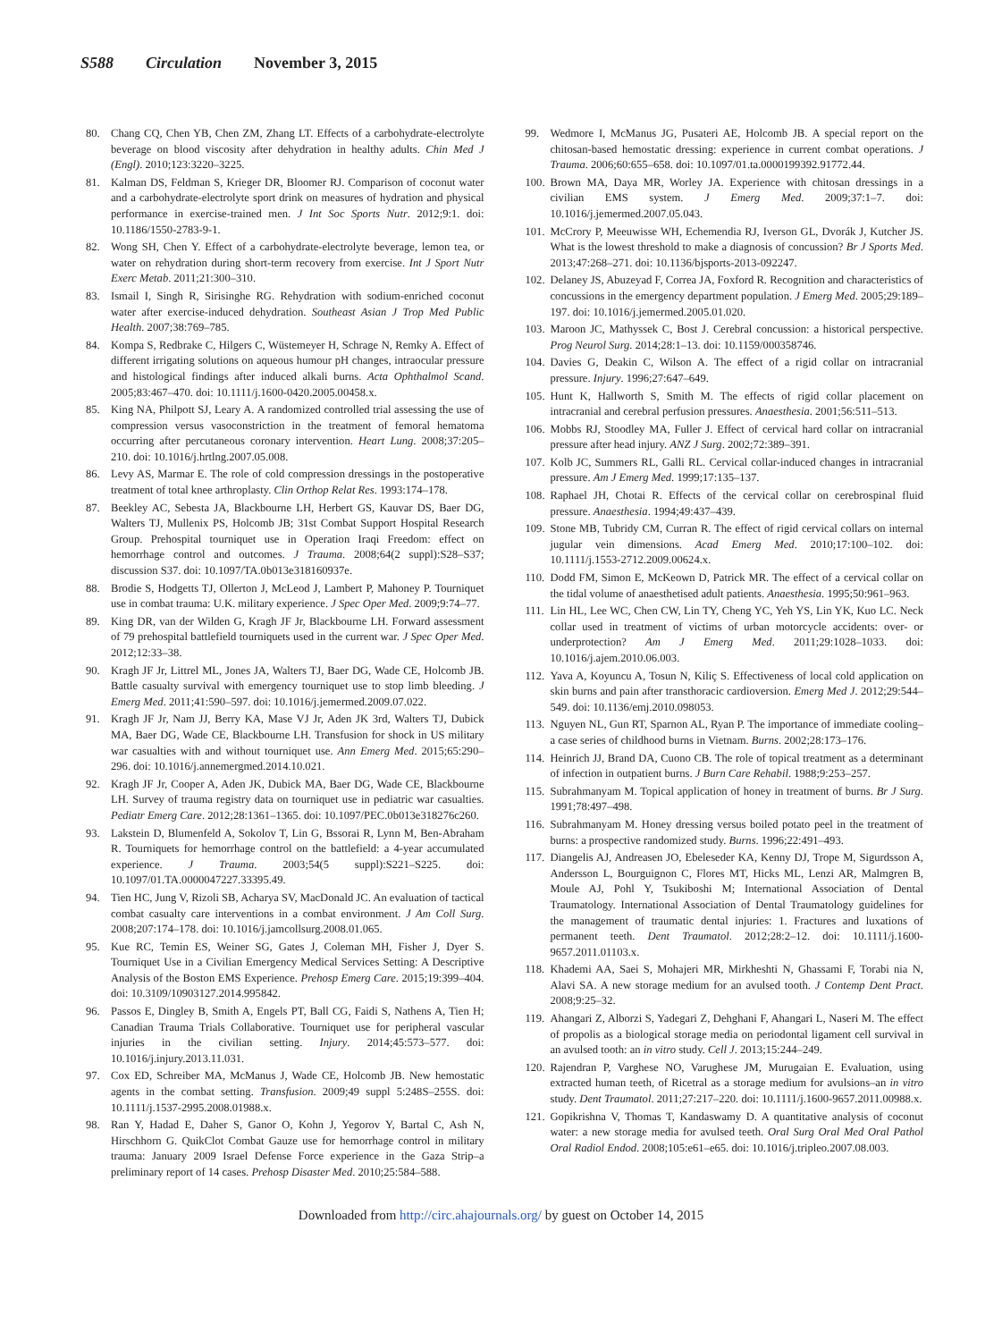S588 Circulation November 3, 2015
80. Chang CQ, Chen YB, Chen ZM, Zhang LT. Effects of a carbohydrate-electrolyte beverage on blood viscosity after dehydration in healthy adults. Chin Med J (Engl). 2010;123:3220–3225.
81. Kalman DS, Feldman S, Krieger DR, Bloomer RJ. Comparison of coconut water and a carbohydrate-electrolyte sport drink on measures of hydration and physical performance in exercise-trained men. J Int Soc Sports Nutr. 2012;9:1. doi: 10.1186/1550-2783-9-1.
82. Wong SH, Chen Y. Effect of a carbohydrate-electrolyte beverage, lemon tea, or water on rehydration during short-term recovery from exercise. Int J Sport Nutr Exerc Metab. 2011;21:300–310.
83. Ismail I, Singh R, Sirisinghe RG. Rehydration with sodium-enriched coconut water after exercise-induced dehydration. Southeast Asian J Trop Med Public Health. 2007;38:769–785.
84. Kompa S, Redbrake C, Hilgers C, Wüstemeyer H, Schrage N, Remky A. Effect of different irrigating solutions on aqueous humour pH changes, intraocular pressure and histological findings after induced alkali burns. Acta Ophthalmol Scand. 2005;83:467–470. doi: 10.1111/j.1600-0420.2005.00458.x.
85. King NA, Philpott SJ, Leary A. A randomized controlled trial assessing the use of compression versus vasoconstriction in the treatment of femoral hematoma occurring after percutaneous coronary intervention. Heart Lung. 2008;37:205–210. doi: 10.1016/j.hrtlng.2007.05.008.
86. Levy AS, Marmar E. The role of cold compression dressings in the postoperative treatment of total knee arthroplasty. Clin Orthop Relat Res. 1993:174–178.
87. Beekley AC, Sebesta JA, Blackbourne LH, Herbert GS, Kauvar DS, Baer DG, Walters TJ, Mullenix PS, Holcomb JB; 31st Combat Support Hospital Research Group. Prehospital tourniquet use in Operation Iraqi Freedom: effect on hemorrhage control and outcomes. J Trauma. 2008;64(2 suppl):S28–S37; discussion S37. doi: 10.1097/TA.0b013e318160937e.
88. Brodie S, Hodgetts TJ, Ollerton J, McLeod J, Lambert P, Mahoney P. Tourniquet use in combat trauma: U.K. military experience. J Spec Oper Med. 2009;9:74–77.
89. King DR, van der Wilden G, Kragh JF Jr, Blackbourne LH. Forward assessment of 79 prehospital battlefield tourniquets used in the current war. J Spec Oper Med. 2012;12:33–38.
90. Kragh JF Jr, Littrel ML, Jones JA, Walters TJ, Baer DG, Wade CE, Holcomb JB. Battle casualty survival with emergency tourniquet use to stop limb bleeding. J Emerg Med. 2011;41:590–597. doi: 10.1016/j.jemermed.2009.07.022.
91. Kragh JF Jr, Nam JJ, Berry KA, Mase VJ Jr, Aden JK 3rd, Walters TJ, Dubick MA, Baer DG, Wade CE, Blackbourne LH. Transfusion for shock in US military war casualties with and without tourniquet use. Ann Emerg Med. 2015;65:290–296. doi: 10.1016/j.annemergmed.2014.10.021.
92. Kragh JF Jr, Cooper A, Aden JK, Dubick MA, Baer DG, Wade CE, Blackbourne LH. Survey of trauma registry data on tourniquet use in pediatric war casualties. Pediatr Emerg Care. 2012;28:1361–1365. doi: 10.1097/PEC.0b013e318276c260.
93. Lakstein D, Blumenfeld A, Sokolov T, Lin G, Bssorai R, Lynn M, Ben-Abraham R. Tourniquets for hemorrhage control on the battlefield: a 4-year accumulated experience. J Trauma. 2003;54(5 suppl):S221–S225. doi: 10.1097/01.TA.0000047227.33395.49.
94. Tien HC, Jung V, Rizoli SB, Acharya SV, MacDonald JC. An evaluation of tactical combat casualty care interventions in a combat environment. J Am Coll Surg. 2008;207:174–178. doi: 10.1016/j.jamcollsurg.2008.01.065.
95. Kue RC, Temin ES, Weiner SG, Gates J, Coleman MH, Fisher J, Dyer S. Tourniquet Use in a Civilian Emergency Medical Services Setting: A Descriptive Analysis of the Boston EMS Experience. Prehosp Emerg Care. 2015;19:399–404. doi: 10.3109/10903127.2014.995842.
96. Passos E, Dingley B, Smith A, Engels PT, Ball CG, Faidi S, Nathens A, Tien H; Canadian Trauma Trials Collaborative. Tourniquet use for peripheral vascular injuries in the civilian setting. Injury. 2014;45:573–577. doi: 10.1016/j.injury.2013.11.031.
97. Cox ED, Schreiber MA, McManus J, Wade CE, Holcomb JB. New hemostatic agents in the combat setting. Transfusion. 2009;49 suppl 5:248S–255S. doi: 10.1111/j.1537-2995.2008.01988.x.
98. Ran Y, Hadad E, Daher S, Ganor O, Kohn J, Yegorov Y, Bartal C, Ash N, Hirschhorn G. QuikClot Combat Gauze use for hemorrhage control in military trauma: January 2009 Israel Defense Force experience in the Gaza Strip–a preliminary report of 14 cases. Prehosp Disaster Med. 2010;25:584–588.
99. Wedmore I, McManus JG, Pusateri AE, Holcomb JB. A special report on the chitosan-based hemostatic dressing: experience in current combat operations. J Trauma. 2006;60:655–658. doi: 10.1097/01.ta.0000199392.91772.44.
100.
Brown MA, Daya MR, Worley JA. Experience with chitosan dressings in a civilian EMS system. J Emerg Med. 2009;37:1–7. doi: 10.1016/j.jemermed.2007.05.043.
101.
McCrory P, Meeuwisse WH, Echemendia RJ, Iverson GL, Dvorák J, Kutcher JS. What is the lowest threshold to make a diagnosis of concussion? Br J Sports Med. 2013;47:268–271. doi: 10.1136/bjsports-2013-092247.
102.
Delaney JS, Abuzeyad F, Correa JA, Foxford R. Recognition and characteristics of concussions in the emergency department population. J Emerg Med. 2005;29:189–197. doi: 10.1016/j.jemermed.2005.01.020.
103.
Maroon JC, Mathyssek C, Bost J. Cerebral concussion: a historical perspective. Prog Neurol Surg. 2014;28:1–13. doi: 10.1159/000358746.
104.
Davies G, Deakin C, Wilson A. The effect of a rigid collar on intracranial pressure. Injury. 1996;27:647–649.
105.
Hunt K, Hallworth S, Smith M. The effects of rigid collar placement on intracranial and cerebral perfusion pressures. Anaesthesia. 2001;56:511–513.
106.
Mobbs RJ, Stoodley MA, Fuller J. Effect of cervical hard collar on intracranial pressure after head injury. ANZ J Surg. 2002;72:389–391.
107.
Kolb JC, Summers RL, Galli RL. Cervical collar-induced changes in intracranial pressure. Am J Emerg Med. 1999;17:135–137.
108.
Raphael JH, Chotai R. Effects of the cervical collar on cerebrospinal fluid pressure. Anaesthesia. 1994;49:437–439.
109.
Stone MB, Tubridy CM, Curran R. The effect of rigid cervical collars on internal jugular vein dimensions. Acad Emerg Med. 2010;17:100–102. doi: 10.1111/j.1553-2712.2009.00624.x.
110.
Dodd FM, Simon E, McKeown D, Patrick MR. The effect of a cervical collar on the tidal volume of anaesthetised adult patients. Anaesthesia. 1995;50:961–963.
111.
Lin HL, Lee WC, Chen CW, Lin TY, Cheng YC, Yeh YS, Lin YK, Kuo LC. Neck collar used in treatment of victims of urban motorcycle accidents: over- or underprotection? Am J Emerg Med. 2011;29:1028–1033. doi: 10.1016/j.ajem.2010.06.003.
112.
Yava A, Koyuncu A, Tosun N, Kiliç S. Effectiveness of local cold application on skin burns and pain after transthoracic cardioversion. Emerg Med J. 2012;29:544–549. doi: 10.1136/emj.2010.098053.
113.
Nguyen NL, Gun RT, Sparnon AL, Ryan P. The importance of immediate cooling–a case series of childhood burns in Vietnam. Burns. 2002;28:173–176.
114.
Heinrich JJ, Brand DA, Cuono CB. The role of topical treatment as a determinant of infection in outpatient burns. J Burn Care Rehabil. 1988;9:253–257.
115.
Subrahmanyam M. Topical application of honey in treatment of burns. Br J Surg. 1991;78:497–498.
116.
Subrahmanyam M. Honey dressing versus boiled potato peel in the treatment of burns: a prospective randomized study. Burns. 1996;22:491–493.
117.
Diangelis AJ, Andreasen JO, Ebeleseder KA, Kenny DJ, Trope M, Sigurdsson A, Andersson L, Bourguignon C, Flores MT, Hicks ML, Lenzi AR, Malmgren B, Moule AJ, Pohl Y, Tsukiboshi M; International Association of Dental Traumatology. International Association of Dental Traumatology guidelines for the management of traumatic dental injuries: 1. Fractures and luxations of permanent teeth. Dent Traumatol. 2012;28:2–12. doi: 10.1111/j.1600-9657.2011.01103.x.
118.
Khademi AA, Saei S, Mohajeri MR, Mirkheshti N, Ghassami F, Torabi nia N, Alavi SA. A new storage medium for an avulsed tooth. J Contemp Dent Pract. 2008;9:25–32.
119.
Ahangari Z, Alborzi S, Yadegari Z, Dehghani F, Ahangari L, Naseri M. The effect of propolis as a biological storage media on periodontal ligament cell survival in an avulsed tooth: an in vitro study. Cell J. 2013;15:244–249.
120.
Rajendran P, Varghese NO, Varughese JM, Murugaian E. Evaluation, using extracted human teeth, of Ricetral as a storage medium for avulsions–an in vitro study. Dent Traumatol. 2011;27:217–220. doi: 10.1111/j.1600-9657.2011.00988.x.
121.
Gopikrishna V, Thomas T, Kandaswamy D. A quantitative analysis of coconut water: a new storage media for avulsed teeth. Oral Surg Oral Med Oral Pathol Oral Radiol Endod. 2008;105:e61–e65. doi: 10.1016/j.tripleo.2007.08.003.
Downloaded from http://circ.ahajournals.org/ by guest on October 14, 2015